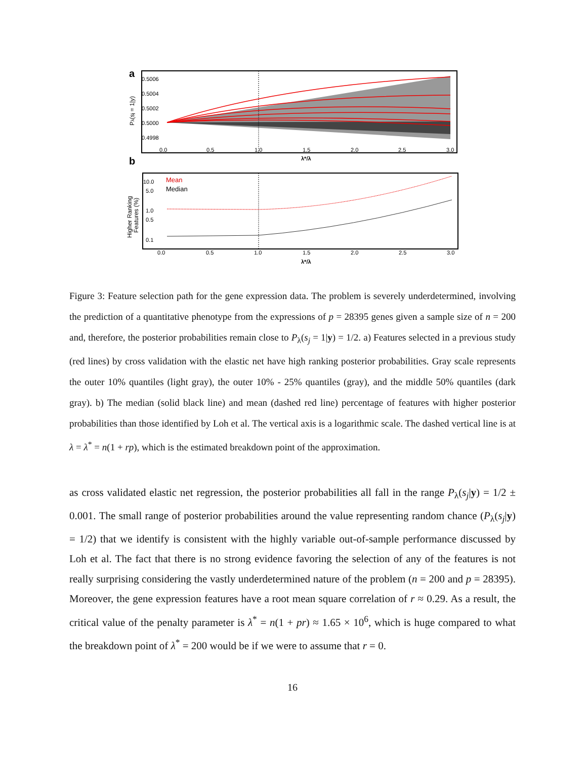a
Pλ(sj = 1|y)
0.5006
0.5004
0.5002
0.5000
0.4998
0.0
0.5
1.0
1.5
2.0
2.5
3.0
λ*/λ
b
Higher Ranking
Features (%)
10.0
5.0
1.0
0.5
0.1
Mean
Median
0.0
0.5
1.0
1.5
2.0
2.5
3.0
λ*/λ
Figure 3: Feature selection path for the gene expression data. The problem is severely underdetermined, involving the prediction of a quantitative phenotype from the expressions of p = 28395 genes given a sample size of n = 200 and, therefore, the posterior probabilities remain close to P<sub>λ</sub>(s<sub>j</sub> = 1|y) = 1/2. a) Features selected in a previous study (red lines) by cross validation with the elastic net have high ranking posterior probabilities. Gray scale represents the outer 10% quantiles (light gray), the outer 10% - 25% quantiles (gray), and the middle 50% quantiles (dark gray). b) The median (solid black line) and mean (dashed red line) percentage of features with higher posterior probabilities than those identified by Loh et al. The vertical axis is a logarithmic scale. The dashed vertical line is at λ = λ<sup>*</sup> = n(1 + rp), which is the estimated breakdown point of the approximation.
as cross validated elastic net regression, the posterior probabilities all fall in the range P<sub>λ</sub>(s<sub>j</sub>|y) = 1/2 ± 0.001. The small range of posterior probabilities around the value representing random chance (P<sub>λ</sub>(s<sub>j</sub>|y) = 1/2) that we identify is consistent with the highly variable out-of-sample performance discussed by Loh et al. The fact that there is no strong evidence favoring the selection of any of the features is not really surprising considering the vastly underdetermined nature of the problem (n = 200 and p = 28395). Moreover, the gene expression features have a root mean square correlation of r ≈ 0.29. As a result, the critical value of the penalty parameter is λ<sup>*</sup> = n(1 + pr) ≈ 1.65 × 10<sup>6</sup>, which is huge compared to what the breakdown point of λ<sup>*</sup> = 200 would be if we were to assume that r = 0.
16